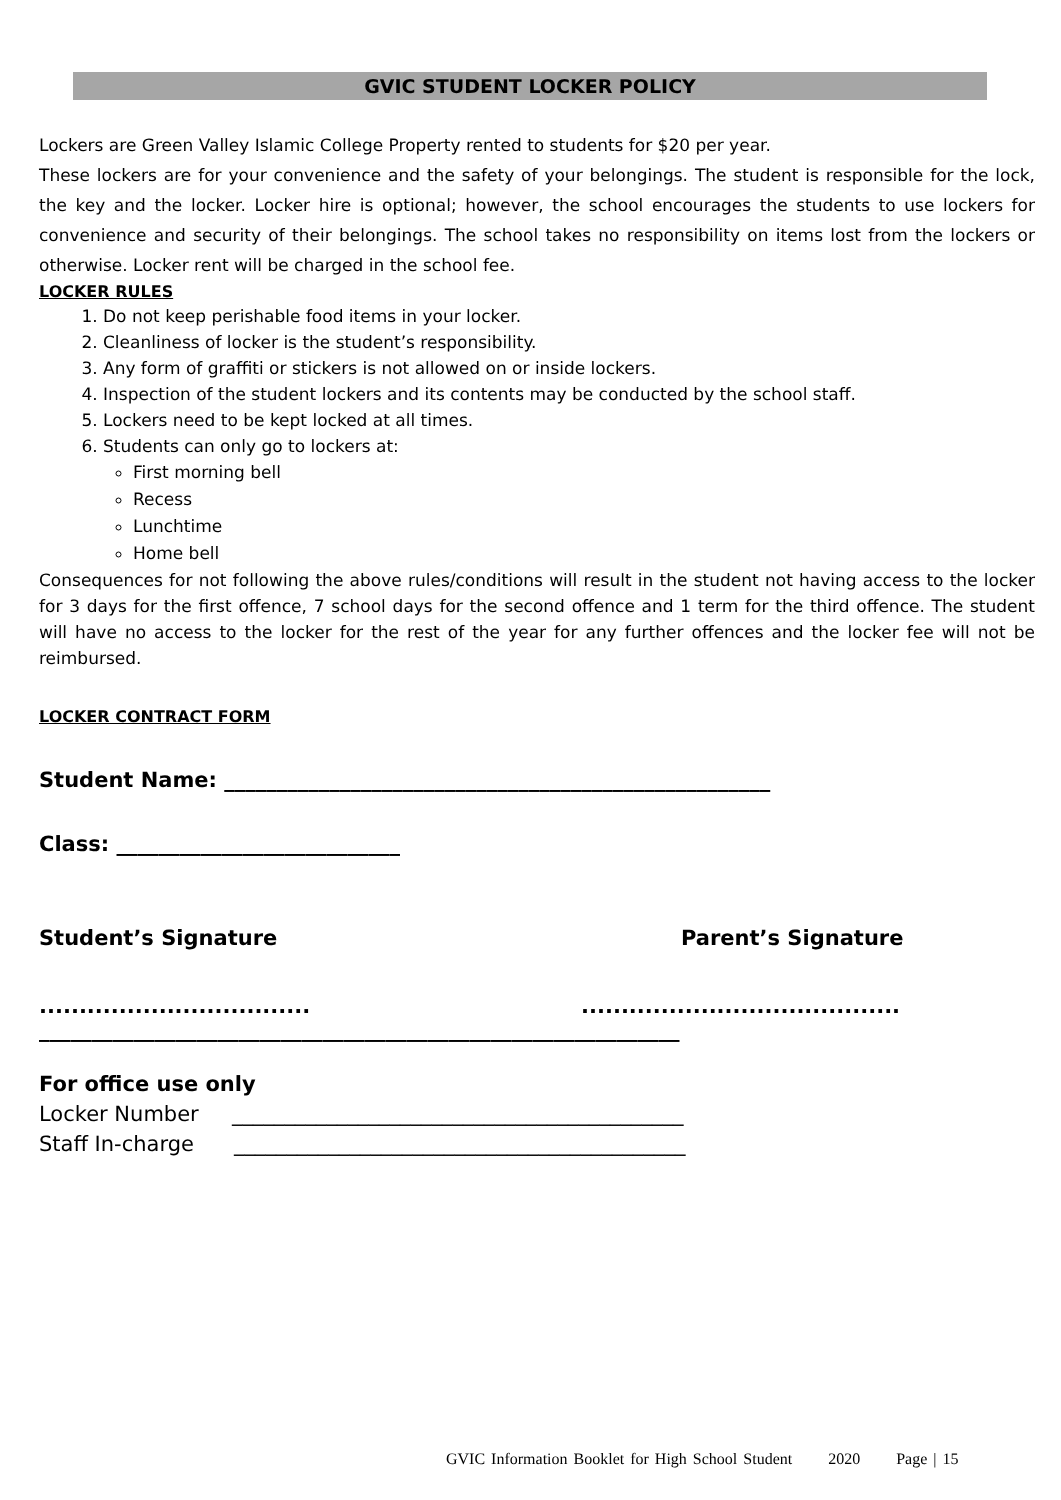GVIC STUDENT LOCKER POLICY
Lockers are Green Valley Islamic College Property rented to students for $20 per year.
These lockers are for your convenience and the safety of your belongings. The student is responsible for the lock, the key and the locker. Locker hire is optional; however, the school encourages the students to use lockers for convenience and security of their belongings. The school takes no responsibility on items lost from the lockers or otherwise. Locker rent will be charged in the school fee.
LOCKER RULES
1. Do not keep perishable food items in your locker.
2. Cleanliness of locker is the student’s responsibility.
3. Any form of graffiti or stickers is not allowed on or inside lockers.
4. Inspection of the student lockers and its contents may be conducted by the school staff.
5. Lockers need to be kept locked at all times.
6. Students can only go to lockers at:
First morning bell
Recess
Lunchtime
Home bell
Consequences for not following the above rules/conditions will result in the student not having access to the locker for 3 days for the first offence, 7 school days for the second offence and 1 term for the third offence. The student will have no access to the locker for the rest of the year for any further offences and the locker fee will not be reimbursed.
LOCKER CONTRACT FORM
Student Name: ____________________________________________________
Class: ___________________________
Student’s Signature Parent’s Signature
..........................................................................
_____________________________________________________________
For office use only
Locker Number ___________________________________________
Staff In-charge ___________________________________________
GVIC Information Booklet for High School Student 2020 Page | 15